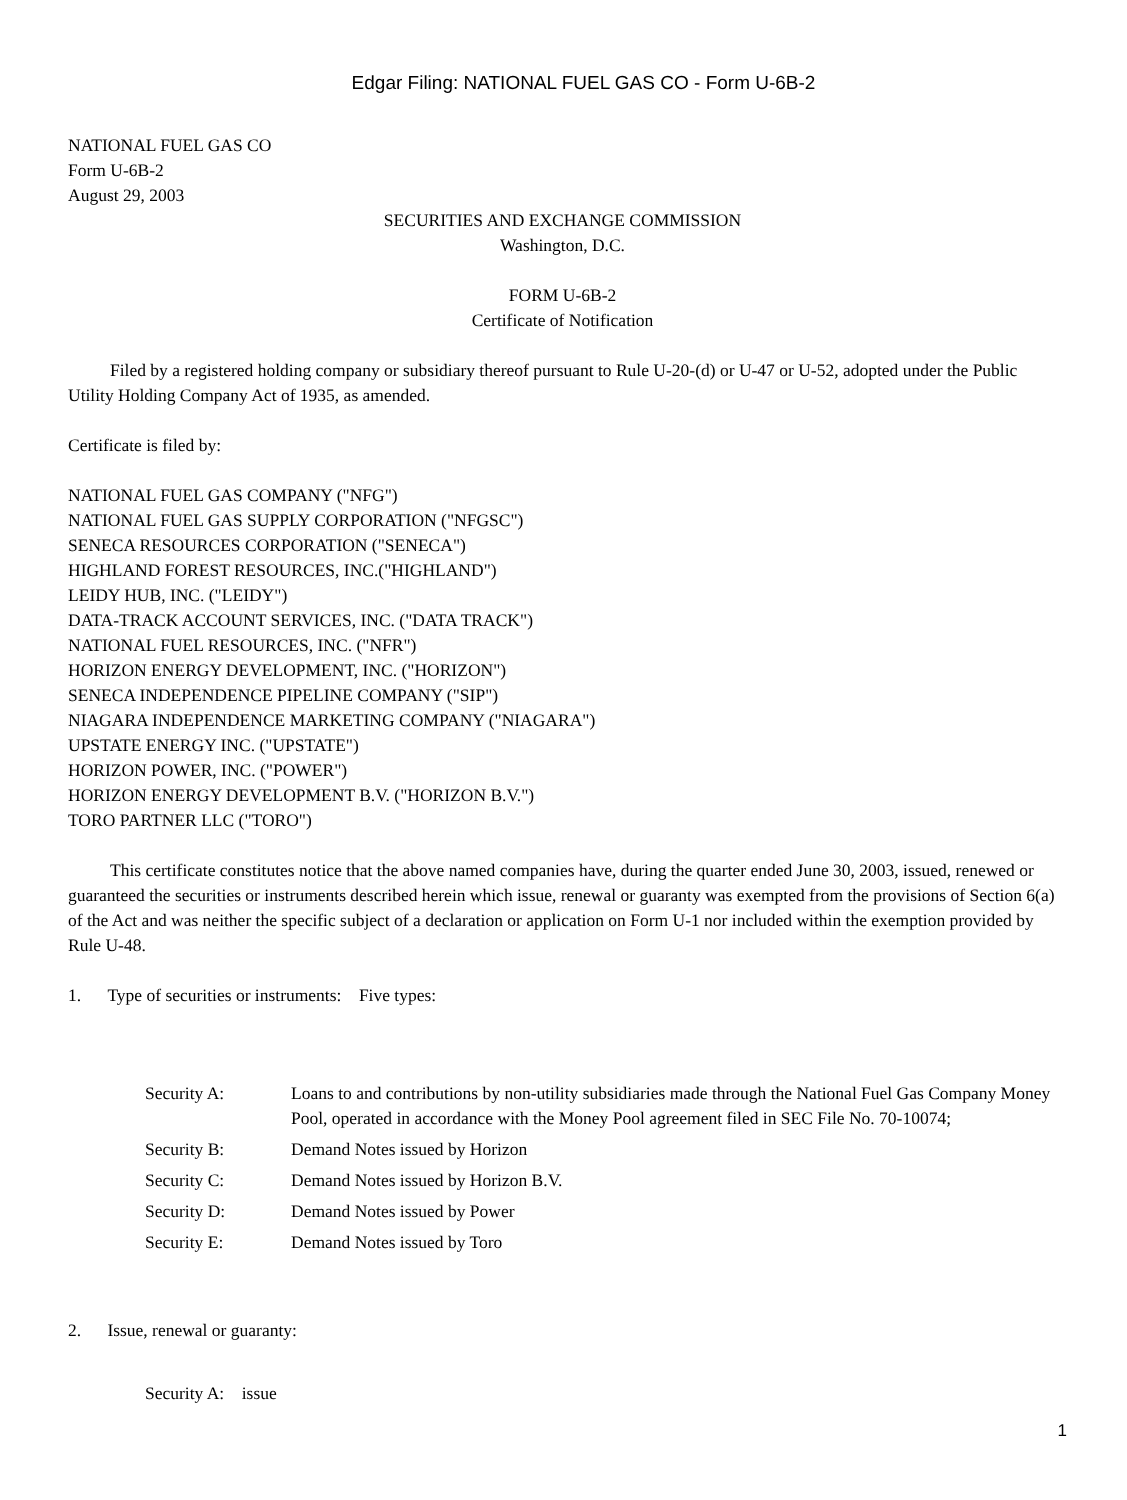Edgar Filing: NATIONAL FUEL GAS CO - Form U-6B-2
NATIONAL FUEL GAS CO
Form U-6B-2
August 29, 2003
SECURITIES AND EXCHANGE COMMISSION
Washington, D.C.
FORM U-6B-2
Certificate of Notification
Filed by a registered holding company or subsidiary thereof pursuant to Rule U-20-(d) or U-47 or U-52, adopted under the Public Utility Holding Company Act of 1935, as amended.
Certificate is filed by:
NATIONAL FUEL GAS COMPANY ("NFG")
NATIONAL FUEL GAS SUPPLY CORPORATION ("NFGSC")
SENECA RESOURCES CORPORATION ("SENECA")
HIGHLAND FOREST RESOURCES, INC.("HIGHLAND")
LEIDY HUB, INC. ("LEIDY")
DATA-TRACK ACCOUNT SERVICES, INC. ("DATA TRACK")
NATIONAL FUEL RESOURCES, INC. ("NFR")
HORIZON ENERGY DEVELOPMENT, INC. ("HORIZON")
SENECA INDEPENDENCE PIPELINE COMPANY ("SIP")
NIAGARA INDEPENDENCE MARKETING COMPANY ("NIAGARA")
UPSTATE ENERGY INC. ("UPSTATE")
HORIZON POWER, INC. ("POWER")
HORIZON ENERGY DEVELOPMENT B.V. ("HORIZON B.V.")
TORO PARTNER LLC ("TORO")
This certificate constitutes notice that the above named companies have, during the quarter ended June 30, 2003, issued, renewed or guaranteed the securities or instruments described herein which issue, renewal or guaranty was exempted from the provisions of Section 6(a) of the Act and was neither the specific subject of a declaration or application on Form U-1 nor included within the exemption provided by Rule U-48.
1. Type of securities or instruments: Five types:
| Security A: | Loans to and contributions by non-utility subsidiaries made through the National Fuel Gas Company Money Pool, operated in accordance with the Money Pool agreement filed in SEC File No. 70-10074; |
| Security B: | Demand Notes issued by Horizon |
| Security C: | Demand Notes issued by Horizon B.V. |
| Security D: | Demand Notes issued by Power |
| Security E: | Demand Notes issued by Toro |
2. Issue, renewal or guaranty:
Security A: issue
1